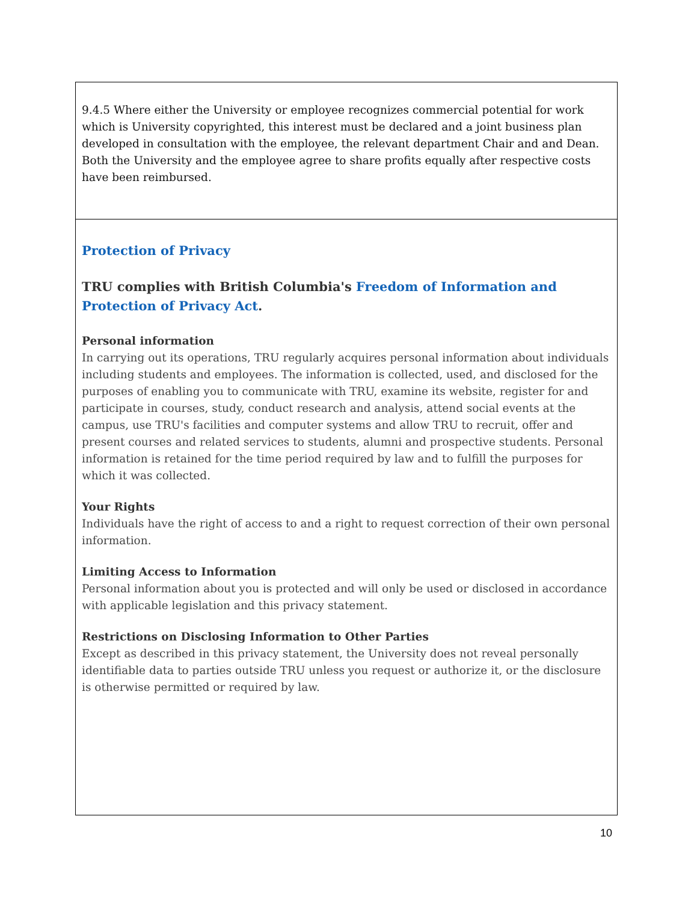| 9.4.5 Where either the University or employee recognizes commercial potential for work which is University copyrighted, this interest must be declared and a joint business plan developed in consultation with the employee, the relevant department Chair and and Dean. Both the University and the employee agree to share profits equally after respective costs have been reimbursed. |
| Protection of Privacy TRU complies with British Columbia's Freedom of Information and Protection of Privacy Act . Personal information In carrying out its operations, TRU regularly acquires personal information about individuals including students and employees. The information is collected, used, and disclosed for the purposes of enabling you to communicate with TRU, examine its website, register for and participate in courses, study, conduct research and analysis, attend social events at the campus, use TRU's facilities and computer systems and allow TRU to recruit, offer and present courses and related services to students, alumni and prospective students. Personal information is retained for the time period required by law and to fulfill the purposes for which it was collected. Your Rights Individuals have the right of access to and a right to request correction of their own personal information. Limiting Access to Information Personal information about you is protected and will only be used or disclosed in accordance with applicable legislation and this privacy statement. Restrictions on Disclosing Information to Other Parties Except as described in this privacy statement, the University does not reveal personally identifiable data to parties outside TRU unless you request or authorize it, or the disclosure is otherwise permitted or required by law. |
10